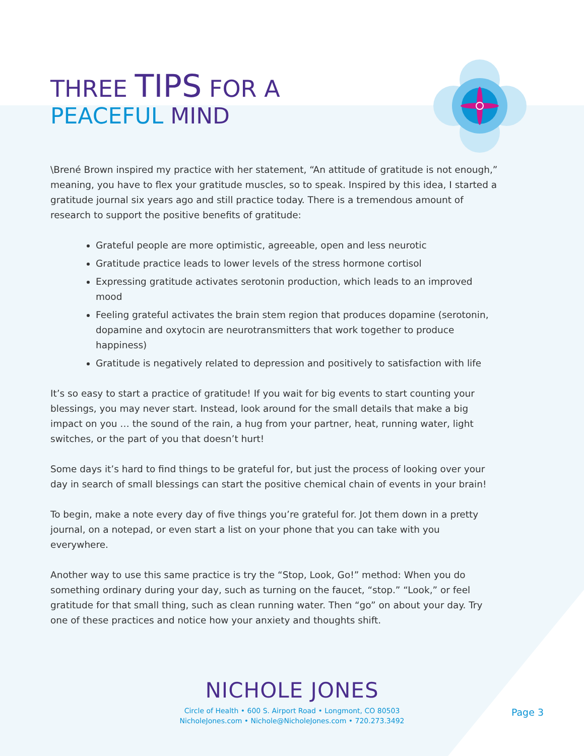THREE TIPS FOR A
PEACEFUL MIND
\Brené Brown inspired my practice with her statement, “An attitude of gratitude is not enough,” meaning, you have to flex your gratitude muscles, so to speak. Inspired by this idea, I started a gratitude journal six years ago and still practice today. There is a tremendous amount of research to support the positive benefits of gratitude:
Grateful people are more optimistic, agreeable, open and less neurotic
Gratitude practice leads to lower levels of the stress hormone cortisol
Expressing gratitude activates serotonin production, which leads to an improved mood
Feeling grateful activates the brain stem region that produces dopamine (serotonin, dopamine and oxytocin are neurotransmitters that work together to produce happiness)
Gratitude is negatively related to depression and positively to satisfaction with life
It’s so easy to start a practice of gratitude! If you wait for big events to start counting your blessings, you may never start. Instead, look around for the small details that make a big impact on you … the sound of the rain, a hug from your partner, heat, running water, light switches, or the part of you that doesn’t hurt!
Some days it’s hard to find things to be grateful for, but just the process of looking over your day in search of small blessings can start the positive chemical chain of events in your brain!
To begin, make a note every day of five things you’re grateful for. Jot them down in a pretty journal, on a notepad, or even start a list on your phone that you can take with you everywhere.
Another way to use this same practice is try the “Stop, Look, Go!” method: When you do something ordinary during your day, such as turning on the faucet, “stop.” “Look,” or feel gratitude for that small thing, such as clean running water. Then “go” on about your day. Try one of these practices and notice how your anxiety and thoughts shift.
NICHOLE JONES
Circle of Health • 600 S. Airport Road • Longmont, CO 80503
NicholeJones.com • Nichole@NicholeJones.com • 720.273.3492
Page 3